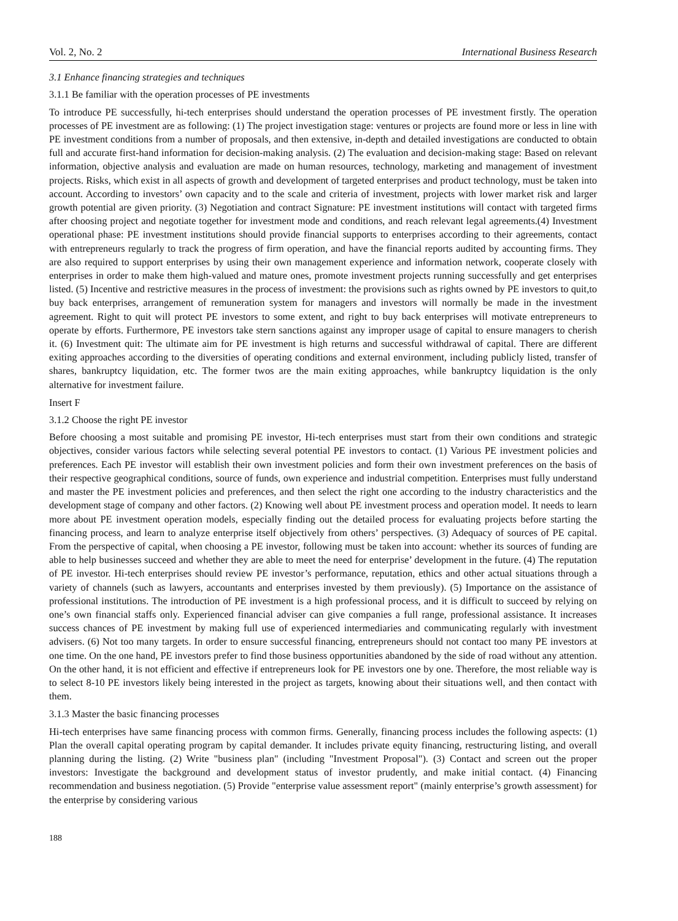Vol. 2, No. 2 International Business Research
3.1 Enhance financing strategies and techniques
3.1.1 Be familiar with the operation processes of PE investments
To introduce PE successfully, hi-tech enterprises should understand the operation processes of PE investment firstly. The operation processes of PE investment are as following: (1) The project investigation stage: ventures or projects are found more or less in line with PE investment conditions from a number of proposals, and then extensive, in-depth and detailed investigations are conducted to obtain full and accurate first-hand information for decision-making analysis. (2) The evaluation and decision-making stage: Based on relevant information, objective analysis and evaluation are made on human resources, technology, marketing and management of investment projects. Risks, which exist in all aspects of growth and development of targeted enterprises and product technology, must be taken into account. According to investors’ own capacity and to the scale and criteria of investment, projects with lower market risk and larger growth potential are given priority. (3) Negotiation and contract Signature: PE investment institutions will contact with targeted firms after choosing project and negotiate together for investment mode and conditions, and reach relevant legal agreements.(4) Investment operational phase: PE investment institutions should provide financial supports to enterprises according to their agreements, contact with entrepreneurs regularly to track the progress of firm operation, and have the financial reports audited by accounting firms. They are also required to support enterprises by using their own management experience and information network, cooperate closely with enterprises in order to make them high-valued and mature ones, promote investment projects running successfully and get enterprises listed. (5) Incentive and restrictive measures in the process of investment: the provisions such as rights owned by PE investors to quit,to buy back enterprises, arrangement of remuneration system for managers and investors will normally be made in the investment agreement. Right to quit will protect PE investors to some extent, and right to buy back enterprises will motivate entrepreneurs to operate by efforts. Furthermore, PE investors take stern sanctions against any improper usage of capital to ensure managers to cherish it. (6) Investment quit: The ultimate aim for PE investment is high returns and successful withdrawal of capital. There are different exiting approaches according to the diversities of operating conditions and external environment, including publicly listed, transfer of shares, bankruptcy liquidation, etc. The former twos are the main exiting approaches, while bankruptcy liquidation is the only alternative for investment failure.
Insert F
3.1.2 Choose the right PE investor
Before choosing a most suitable and promising PE investor, Hi-tech enterprises must start from their own conditions and strategic objectives, consider various factors while selecting several potential PE investors to contact. (1) Various PE investment policies and preferences. Each PE investor will establish their own investment policies and form their own investment preferences on the basis of their respective geographical conditions, source of funds, own experience and industrial competition. Enterprises must fully understand and master the PE investment policies and preferences, and then select the right one according to the industry characteristics and the development stage of company and other factors. (2) Knowing well about PE investment process and operation model. It needs to learn more about PE investment operation models, especially finding out the detailed process for evaluating projects before starting the financing process, and learn to analyze enterprise itself objectively from others’ perspectives. (3) Adequacy of sources of PE capital. From the perspective of capital, when choosing a PE investor, following must be taken into account: whether its sources of funding are able to help businesses succeed and whether they are able to meet the need for enterprise’ development in the future. (4) The reputation of PE investor. Hi-tech enterprises should review PE investor’s performance, reputation, ethics and other actual situations through a variety of channels (such as lawyers, accountants and enterprises invested by them previously). (5) Importance on the assistance of professional institutions. The introduction of PE investment is a high professional process, and it is difficult to succeed by relying on one’s own financial staffs only. Experienced financial adviser can give companies a full range, professional assistance. It increases success chances of PE investment by making full use of experienced intermediaries and communicating regularly with investment advisers. (6) Not too many targets. In order to ensure successful financing, entrepreneurs should not contact too many PE investors at one time. On the one hand, PE investors prefer to find those business opportunities abandoned by the side of road without any attention. On the other hand, it is not efficient and effective if entrepreneurs look for PE investors one by one. Therefore, the most reliable way is to select 8-10 PE investors likely being interested in the project as targets, knowing about their situations well, and then contact with them.
3.1.3 Master the basic financing processes
Hi-tech enterprises have same financing process with common firms. Generally, financing process includes the following aspects: (1) Plan the overall capital operating program by capital demander. It includes private equity financing, restructuring listing, and overall planning during the listing. (2) Write "business plan" (including "Investment Proposal"). (3) Contact and screen out the proper investors: Investigate the background and development status of investor prudently, and make initial contact. (4) Financing recommendation and business negotiation. (5) Provide "enterprise value assessment report" (mainly enterprise’s growth assessment) for the enterprise by considering various
188